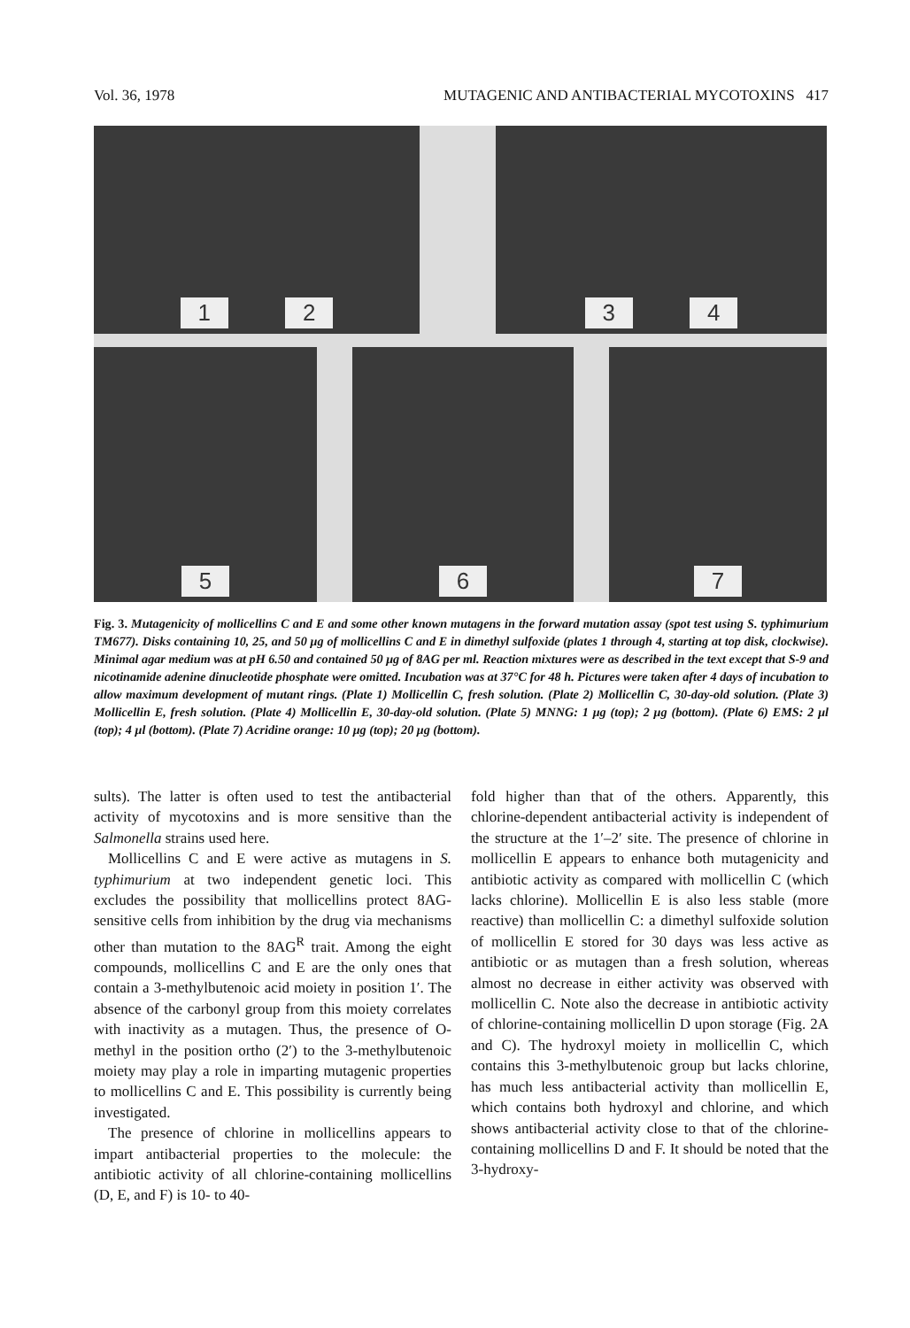Vol. 36, 1978 MUTAGENIC AND ANTIBACTERIAL MYCOTOXINS 417
1 2 3 4
5 6 7
Fig. 3. Mutagenicity of mollicellins C and E and some other known mutagens in the forward mutation assay (spot test using S. typhimurium TM677). Disks containing 10, 25, and 50 μg of mollicellins C and E in dimethyl sulfoxide (plates 1 through 4, starting at top disk, clockwise). Minimal agar medium was at pH 6.50 and contained 50 μg of 8AG per ml. Reaction mixtures were as described in the text except that S-9 and nicotinamide adenine dinucleotide phosphate were omitted. Incubation was at 37°C for 48 h. Pictures were taken after 4 days of incubation to allow maximum development of mutant rings. (Plate 1) Mollicellin C, fresh solution. (Plate 2) Mollicellin C, 30-day-old solution. (Plate 3) Mollicellin E, fresh solution. (Plate 4) Mollicellin E, 30-day-old solution. (Plate 5) MNNG: 1 μg (top); 2 μg (bottom). (Plate 6) EMS: 2 μl (top); 4 μl (bottom). (Plate 7) Acridine orange: 10 μg (top); 20 μg (bottom).
sults). The latter is often used to test the antibacterial activity of mycotoxins and is more sensitive than the Salmonella strains used here.
Mollicellins C and E were active as mutagens in S. typhimurium at two independent genetic loci. This excludes the possibility that mollicellins protect 8AG-sensitive cells from inhibition by the drug via mechanisms other than mutation to the 8AG<sup>R</sup> trait. Among the eight compounds, mollicellins C and E are the only ones that contain a 3-methylbutenoic acid moiety in position 1′. The absence of the carbonyl group from this moiety correlates with inactivity as a mutagen. Thus, the presence of O-methyl in the position ortho (2′) to the 3-methylbutenoic moiety may play a role in imparting mutagenic properties to mollicellins C and E. This possibility is currently being investigated.
The presence of chlorine in mollicellins appears to impart antibacterial properties to the molecule: the antibiotic activity of all chlorine-containing mollicellins (D, E, and F) is 10- to 40-
fold higher than that of the others. Apparently, this chlorine-dependent antibacterial activity is independent of the structure at the 1′–2′ site. The presence of chlorine in mollicellin E appears to enhance both mutagenicity and antibiotic activity as compared with mollicellin C (which lacks chlorine). Mollicellin E is also less stable (more reactive) than mollicellin C: a dimethyl sulfoxide solution of mollicellin E stored for 30 days was less active as antibiotic or as mutagen than a fresh solution, whereas almost no decrease in either activity was observed with mollicellin C. Note also the decrease in antibiotic activity of chlorine-containing mollicellin D upon storage (Fig. 2A and C). The hydroxyl moiety in mollicellin C, which contains this 3-methylbutenoic group but lacks chlorine, has much less antibacterial activity than mollicellin E, which contains both hydroxyl and chlorine, and which shows antibacterial activity close to that of the chlorine-containing mollicellins D and F. It should be noted that the 3-hydroxy-